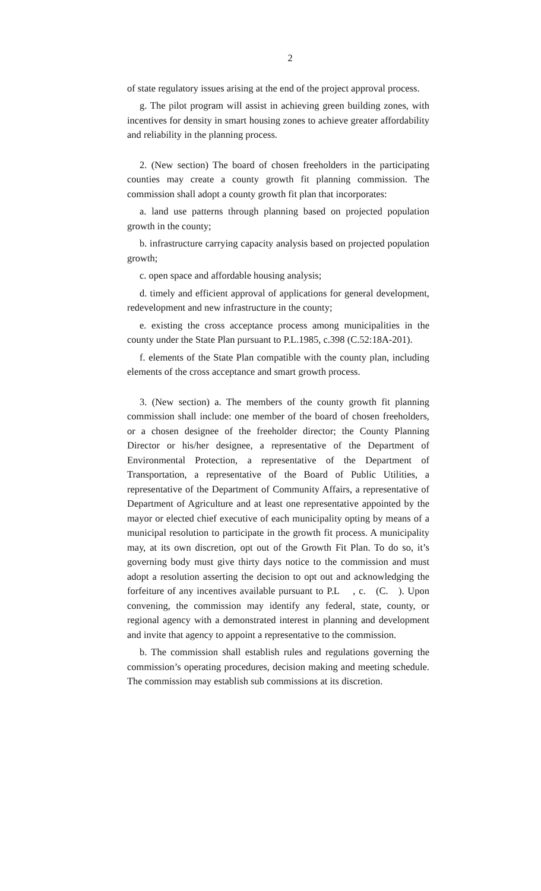2
of state regulatory issues arising at the end of the project approval process.
g. The pilot program will assist in achieving green building zones, with incentives for density in smart housing zones to achieve greater affordability and reliability in the planning process.
2. (New section) The board of chosen freeholders in the participating counties may create a county growth fit planning commission. The commission shall adopt a county growth fit plan that incorporates:
a. land use patterns through planning based on projected population growth in the county;
b. infrastructure carrying capacity analysis based on projected population growth;
c. open space and affordable housing analysis;
d. timely and efficient approval of applications for general development, redevelopment and new infrastructure in the county;
e. existing the cross acceptance process among municipalities in the county under the State Plan pursuant to P.L.1985, c.398 (C.52:18A-201).
f. elements of the State Plan compatible with the county plan, including elements of the cross acceptance and smart growth process.
3. (New section) a. The members of the county growth fit planning commission shall include: one member of the board of chosen freeholders, or a chosen designee of the freeholder director; the County Planning Director or his/her designee, a representative of the Department of Environmental Protection, a representative of the Department of Transportation, a representative of the Board of Public Utilities, a representative of the Department of Community Affairs, a representative of Department of Agriculture and at least one representative appointed by the mayor or elected chief executive of each municipality opting by means of a municipal resolution to participate in the growth fit process. A municipality may, at its own discretion, opt out of the Growth Fit Plan. To do so, it’s governing body must give thirty days notice to the commission and must adopt a resolution asserting the decision to opt out and acknowledging the forfeiture of any incentives available pursuant to P.L , c. (C. ). Upon convening, the commission may identify any federal, state, county, or regional agency with a demonstrated interest in planning and development and invite that agency to appoint a representative to the commission.
b. The commission shall establish rules and regulations governing the commission’s operating procedures, decision making and meeting schedule. The commission may establish sub commissions at its discretion.